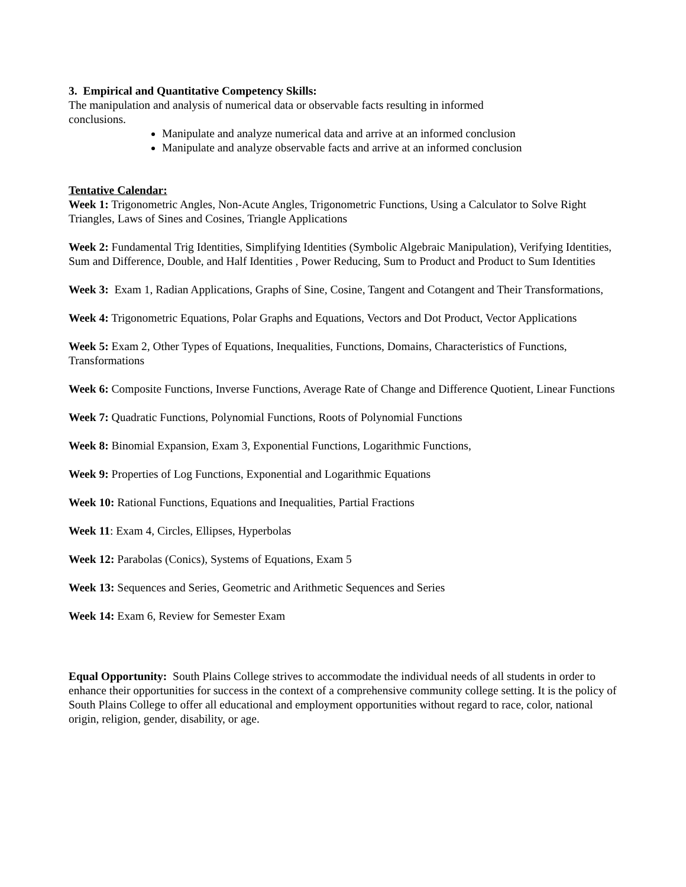3. Empirical and Quantitative Competency Skills:
The manipulation and analysis of numerical data or observable facts resulting in informed
conclusions.
Manipulate and analyze numerical data and arrive at an informed conclusion
Manipulate and analyze observable facts and arrive at an informed conclusion
Tentative Calendar:
Week 1: Trigonometric Angles, Non-Acute Angles, Trigonometric Functions, Using a Calculator to Solve Right Triangles, Laws of Sines and Cosines, Triangle Applications
Week 2: Fundamental Trig Identities, Simplifying Identities (Symbolic Algebraic Manipulation), Verifying Identities, Sum and Difference, Double, and Half Identities , Power Reducing, Sum to Product and Product to Sum Identities
Week 3: Exam 1, Radian Applications, Graphs of Sine, Cosine, Tangent and Cotangent and Their Transformations,
Week 4: Trigonometric Equations, Polar Graphs and Equations, Vectors and Dot Product, Vector Applications
Week 5: Exam 2, Other Types of Equations, Inequalities, Functions, Domains, Characteristics of Functions, Transformations
Week 6: Composite Functions, Inverse Functions, Average Rate of Change and Difference Quotient, Linear Functions
Week 7: Quadratic Functions, Polynomial Functions, Roots of Polynomial Functions
Week 8: Binomial Expansion, Exam 3, Exponential Functions, Logarithmic Functions,
Week 9: Properties of Log Functions, Exponential and Logarithmic Equations
Week 10: Rational Functions, Equations and Inequalities, Partial Fractions
Week 11: Exam 4, Circles, Ellipses, Hyperbolas
Week 12: Parabolas (Conics), Systems of Equations, Exam 5
Week 13: Sequences and Series, Geometric and Arithmetic Sequences and Series
Week 14: Exam 6, Review for Semester Exam
Equal Opportunity: South Plains College strives to accommodate the individual needs of all students in order to enhance their opportunities for success in the context of a comprehensive community college setting. It is the policy of South Plains College to offer all educational and employment opportunities without regard to race, color, national origin, religion, gender, disability, or age.